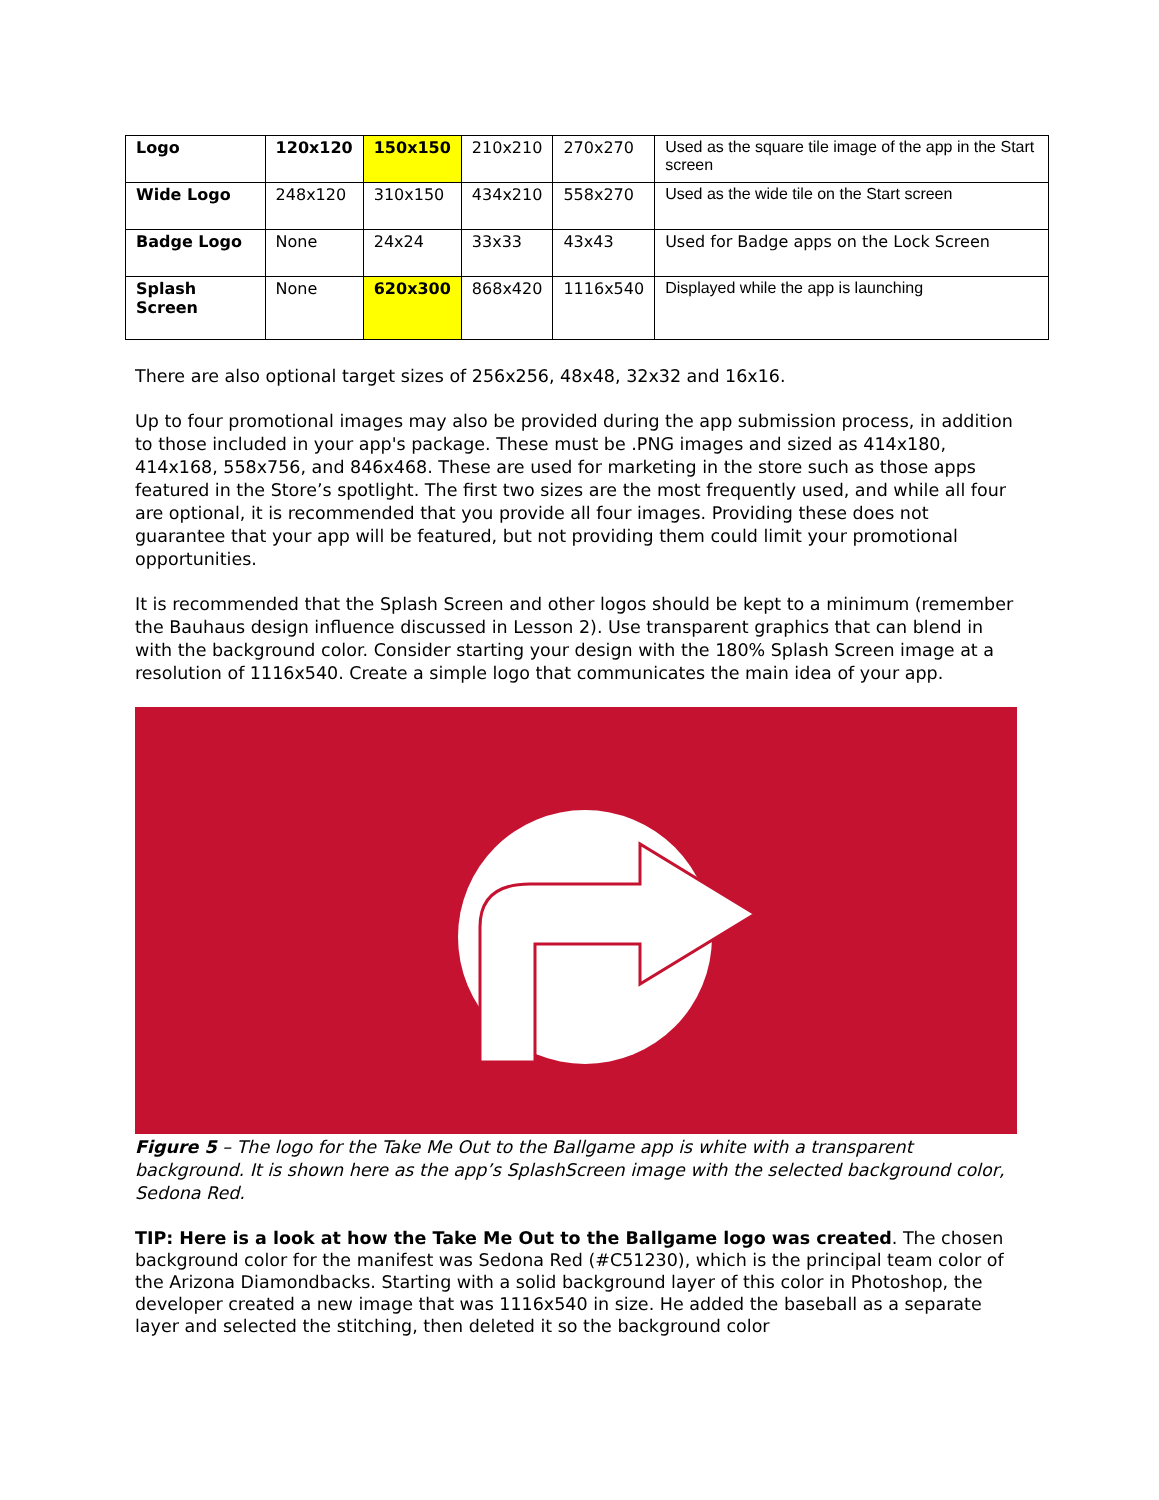| Logo | 120x120 | 150x150 | 210x210 | 270x270 | Used as the square tile image of the app in the Start screen |
| Wide Logo | 248x120 | 310x150 | 434x210 | 558x270 | Used as the wide tile on the Start screen |
| Badge Logo | None | 24x24 | 33x33 | 43x43 | Used for Badge apps on the Lock Screen |
| Splash Screen | None | 620x300 | 868x420 | 1116x540 | Displayed while the app is launching |
There are also optional target sizes of 256x256, 48x48, 32x32 and 16x16.
Up to four promotional images may also be provided during the app submission process, in addition to those included in your app's package. These must be .PNG images and sized as 414x180, 414x168, 558x756, and 846x468. These are used for marketing in the store such as those apps featured in the Store’s spotlight. The first two sizes are the most frequently used, and while all four are optional, it is recommended that you provide all four images. Providing these does not guarantee that your app will be featured, but not providing them could limit your promotional opportunities.
It is recommended that the Splash Screen and other logos should be kept to a minimum (remember the Bauhaus design influence discussed in Lesson 2). Use transparent graphics that can blend in with the background color. Consider starting your design with the 180% Splash Screen image at a resolution of 1116x540. Create a simple logo that communicates the main idea of your app.
Figure 5 – The logo for the Take Me Out to the Ballgame app is white with a transparent background. It is shown here as the app’s SplashScreen image with the selected background color, Sedona Red.
TIP: Here is a look at how the Take Me Out to the Ballgame logo was created. The chosen background color for the manifest was Sedona Red (#C51230), which is the principal team color of the Arizona Diamondbacks. Starting with a solid background layer of this color in Photoshop, the developer created a new image that was 1116x540 in size. He added the baseball as a separate layer and selected the stitching, then deleted it so the background color